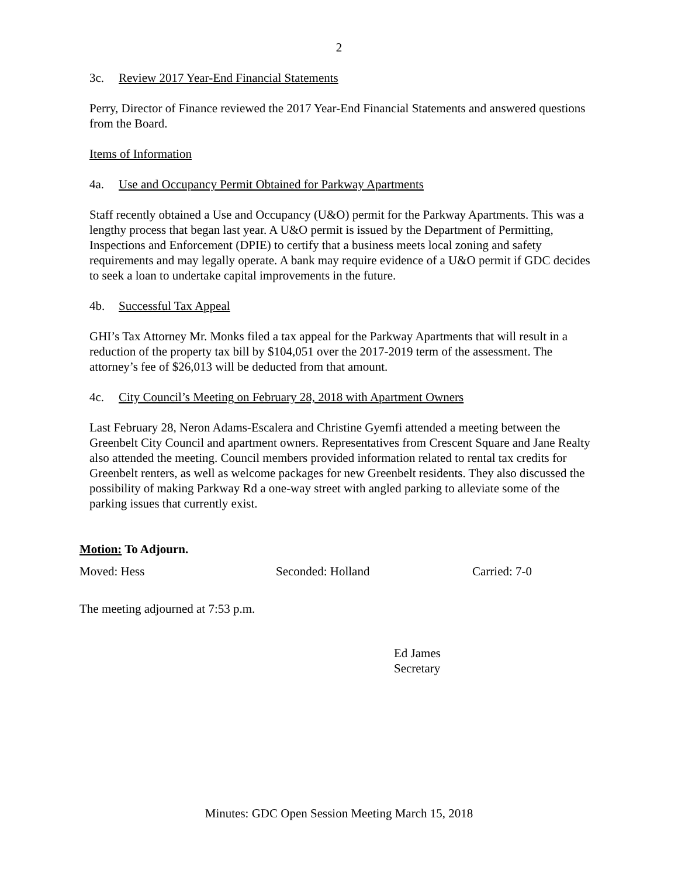2
3c. Review 2017 Year-End Financial Statements
Perry, Director of Finance reviewed the 2017 Year-End Financial Statements and answered questions from the Board.
Items of Information
4a. Use and Occupancy Permit Obtained for Parkway Apartments
Staff recently obtained a Use and Occupancy (U&O) permit for the Parkway Apartments. This was a lengthy process that began last year. A U&O permit is issued by the Department of Permitting, Inspections and Enforcement (DPIE) to certify that a business meets local zoning and safety requirements and may legally operate. A bank may require evidence of a U&O permit if GDC decides to seek a loan to undertake capital improvements in the future.
4b. Successful Tax Appeal
GHI’s Tax Attorney Mr. Monks filed a tax appeal for the Parkway Apartments that will result in a reduction of the property tax bill by $104,051 over the 2017-2019 term of the assessment. The attorney’s fee of $26,013 will be deducted from that amount.
4c. City Council’s Meeting on February 28, 2018 with Apartment Owners
Last February 28, Neron Adams-Escalera and Christine Gyemfi attended a meeting between the Greenbelt City Council and apartment owners. Representatives from Crescent Square and Jane Realty also attended the meeting. Council members provided information related to rental tax credits for Greenbelt renters, as well as welcome packages for new Greenbelt residents. They also discussed the possibility of making Parkway Rd a one-way street with angled parking to alleviate some of the parking issues that currently exist.
Motion: To Adjourn.
Moved: Hess Seconded: Holland Carried: 7-0
The meeting adjourned at 7:53 p.m.
Ed James
Secretary
Minutes: GDC Open Session Meeting March 15, 2018